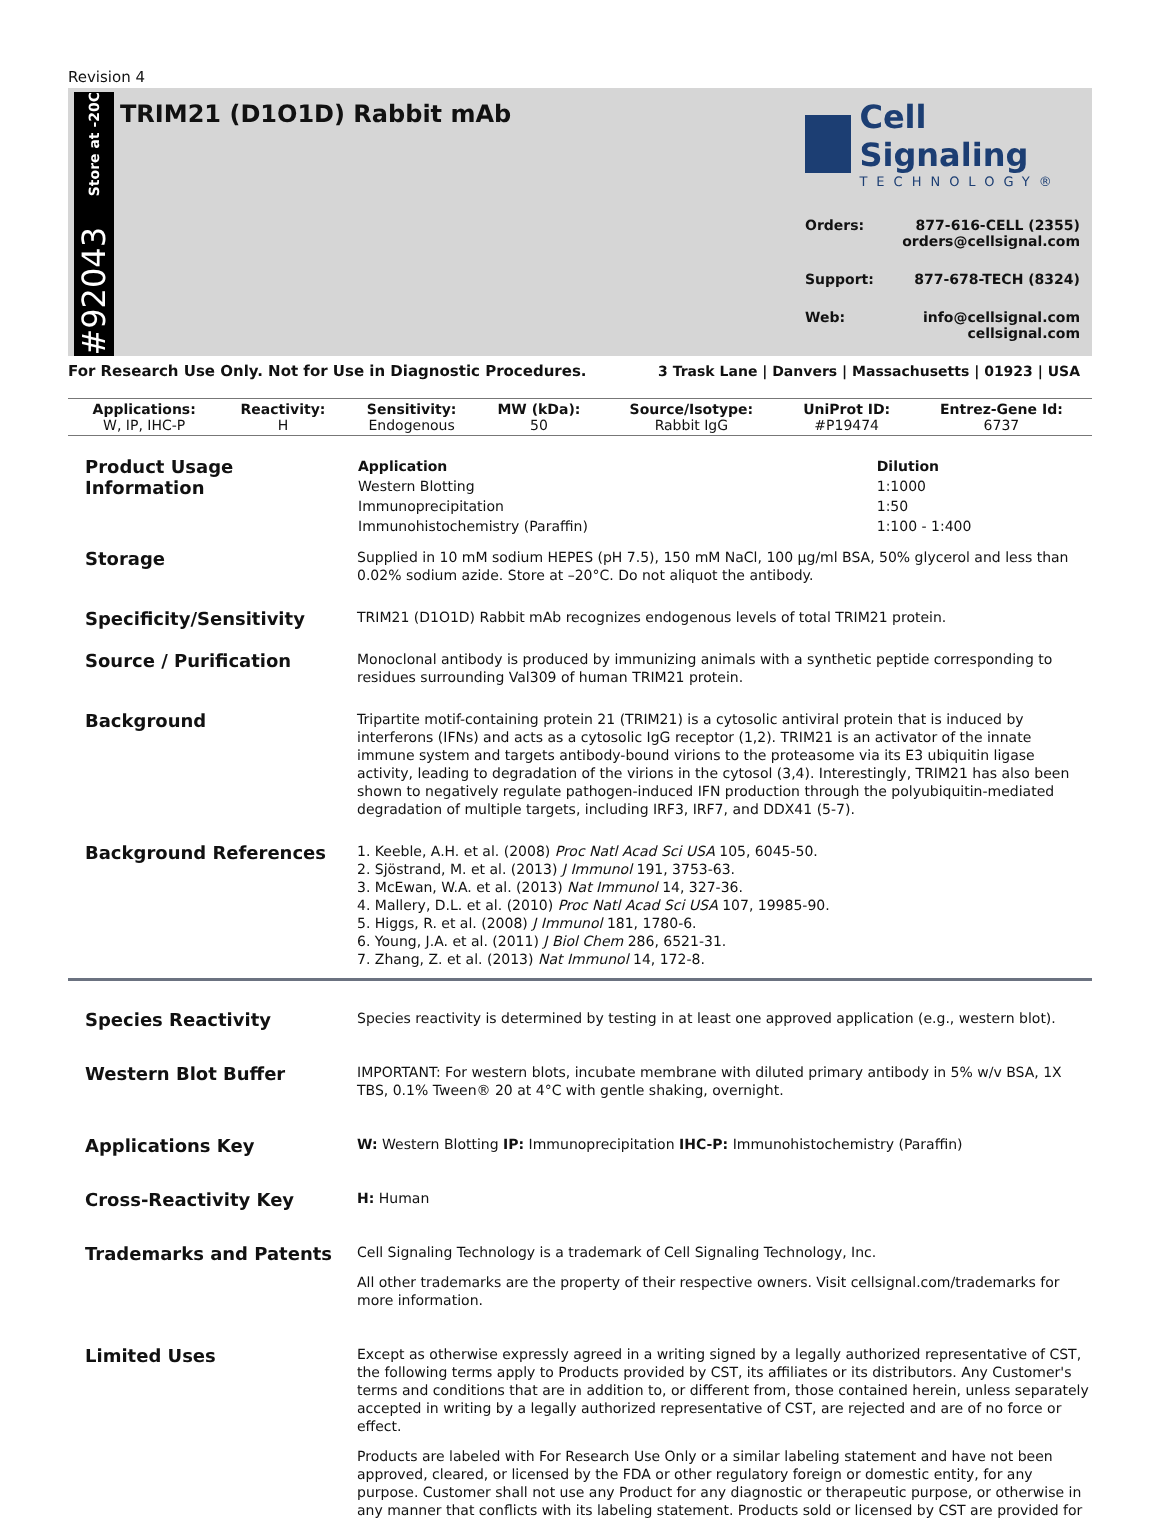Revision 4
Store at -20C
#92043
TRIM21 (D1O1D) Rabbit mAb
Cell Signaling
TECHNOLOGY®
Orders: 877-616-CELL (2355)
orders@cellsignal.com
Support: 877-678-TECH (8324)
Web: info@cellsignal.com
cellsignal.com
3 Trask Lane | Danvers | Massachusetts | 01923 | USA
For Research Use Only. Not for Use in Diagnostic Procedures.
| Applications: | Reactivity: | Sensitivity: | MW (kDa): | Source/Isotype: | UniProt ID: | Entrez-Gene Id: |
| --- | --- | --- | --- | --- | --- | --- |
| W, IP, IHC-P | H | Endogenous | 50 | Rabbit IgG | #P19474 | 6737 |
Product Usage Information
| Application | Dilution |
| --- | --- |
| Western Blotting | 1:1000 |
| Immunoprecipitation | 1:50 |
| Immunohistochemistry (Paraffin) | 1:100 - 1:400 |
Storage
Supplied in 10 mM sodium HEPES (pH 7.5), 150 mM NaCl, 100 µg/ml BSA, 50% glycerol and less than 0.02% sodium azide. Store at –20°C. Do not aliquot the antibody.
Specificity/Sensitivity
TRIM21 (D1O1D) Rabbit mAb recognizes endogenous levels of total TRIM21 protein.
Source / Purification
Monoclonal antibody is produced by immunizing animals with a synthetic peptide corresponding to residues surrounding Val309 of human TRIM21 protein.
Background
Tripartite motif-containing protein 21 (TRIM21) is a cytosolic antiviral protein that is induced by interferons (IFNs) and acts as a cytosolic IgG receptor (1,2). TRIM21 is an activator of the innate immune system and targets antibody-bound virions to the proteasome via its E3 ubiquitin ligase activity, leading to degradation of the virions in the cytosol (3,4). Interestingly, TRIM21 has also been shown to negatively regulate pathogen-induced IFN production through the polyubiquitin-mediated degradation of multiple targets, including IRF3, IRF7, and DDX41 (5-7).
Background References
1. Keeble, A.H. et al. (2008) Proc Natl Acad Sci USA 105, 6045-50.
2. Sjöstrand, M. et al. (2013) J Immunol 191, 3753-63.
3. McEwan, W.A. et al. (2013) Nat Immunol 14, 327-36.
4. Mallery, D.L. et al. (2010) Proc Natl Acad Sci USA 107, 19985-90.
5. Higgs, R. et al. (2008) J Immunol 181, 1780-6.
6. Young, J.A. et al. (2011) J Biol Chem 286, 6521-31.
7. Zhang, Z. et al. (2013) Nat Immunol 14, 172-8.
Species Reactivity
Species reactivity is determined by testing in at least one approved application (e.g., western blot).
Western Blot Buffer
IMPORTANT: For western blots, incubate membrane with diluted primary antibody in 5% w/v BSA, 1X TBS, 0.1% Tween® 20 at 4°C with gentle shaking, overnight.
Applications Key
W: Western Blotting IP: Immunoprecipitation IHC-P: Immunohistochemistry (Paraffin)
Cross-Reactivity Key
H: Human
Trademarks and Patents
Cell Signaling Technology is a trademark of Cell Signaling Technology, Inc.
All other trademarks are the property of their respective owners. Visit cellsignal.com/trademarks for more information.
Limited Uses
Except as otherwise expressly agreed in a writing signed by a legally authorized representative of CST, the following terms apply to Products provided by CST, its affiliates or its distributors. Any Customer's terms and conditions that are in addition to, or different from, those contained herein, unless separately accepted in writing by a legally authorized representative of CST, are rejected and are of no force or effect.
Products are labeled with For Research Use Only or a similar labeling statement and have not been approved, cleared, or licensed by the FDA or other regulatory foreign or domestic entity, for any purpose. Customer shall not use any Product for any diagnostic or therapeutic purpose, or otherwise in any manner that conflicts with its labeling statement. Products sold or licensed by CST are provided for